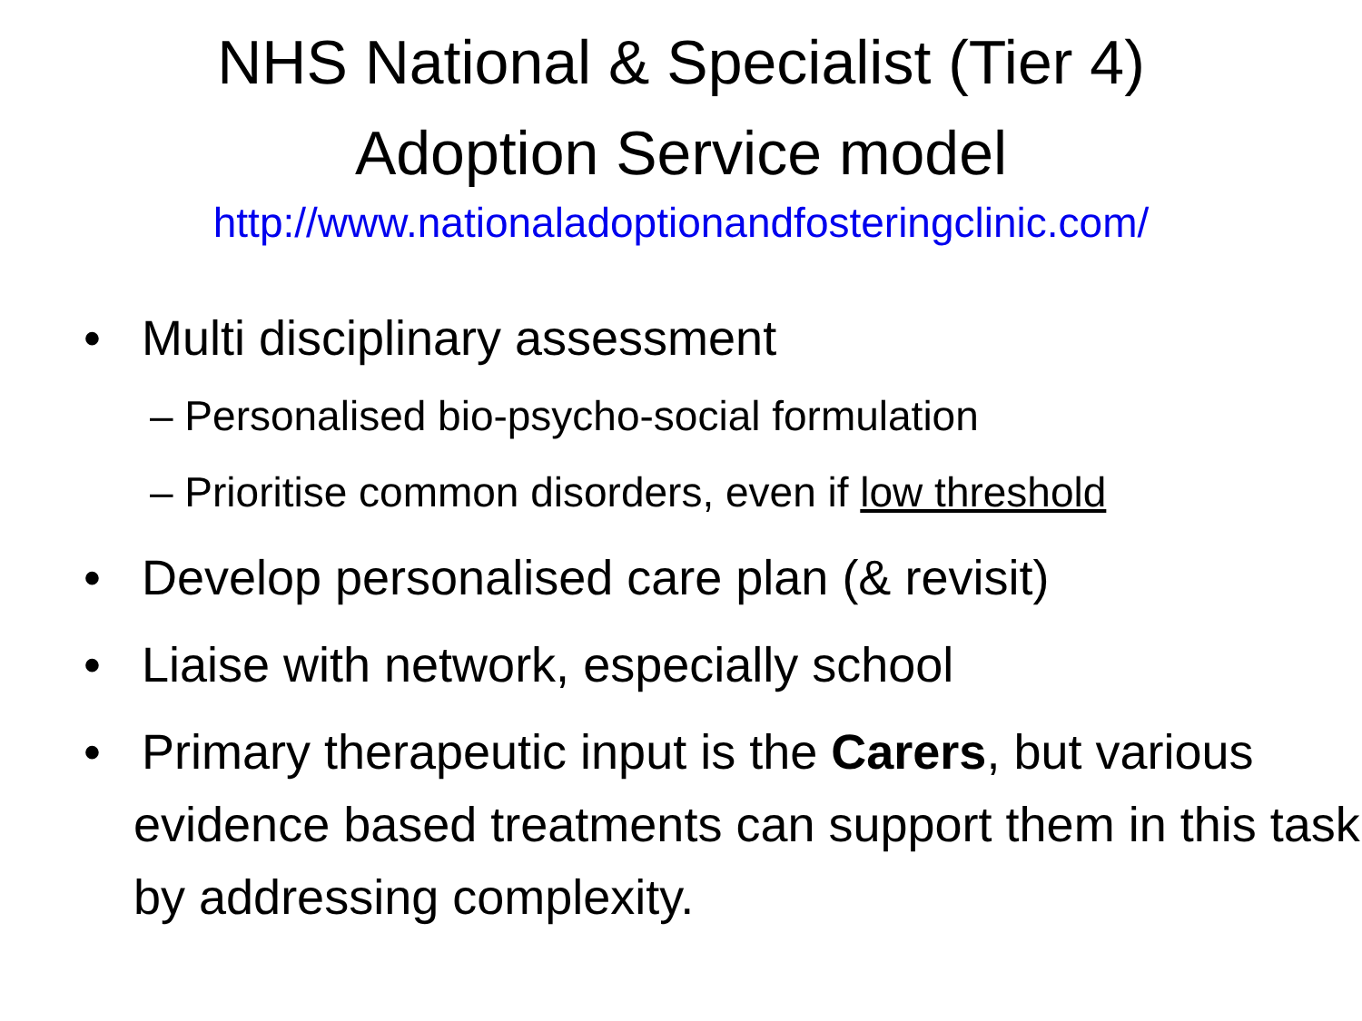NHS National & Specialist (Tier 4)
Adoption Service model
http://www.nationaladoptionandfosteringclinic.com/
• Multi disciplinary assessment
– Personalised bio-psycho-social formulation
– Prioritise common disorders, even if low threshold
• Develop personalised care plan (& revisit)
• Liaise with network, especially school
• Primary therapeutic input is the Carers, but various evidence based treatments can support them in this task by addressing complexity.